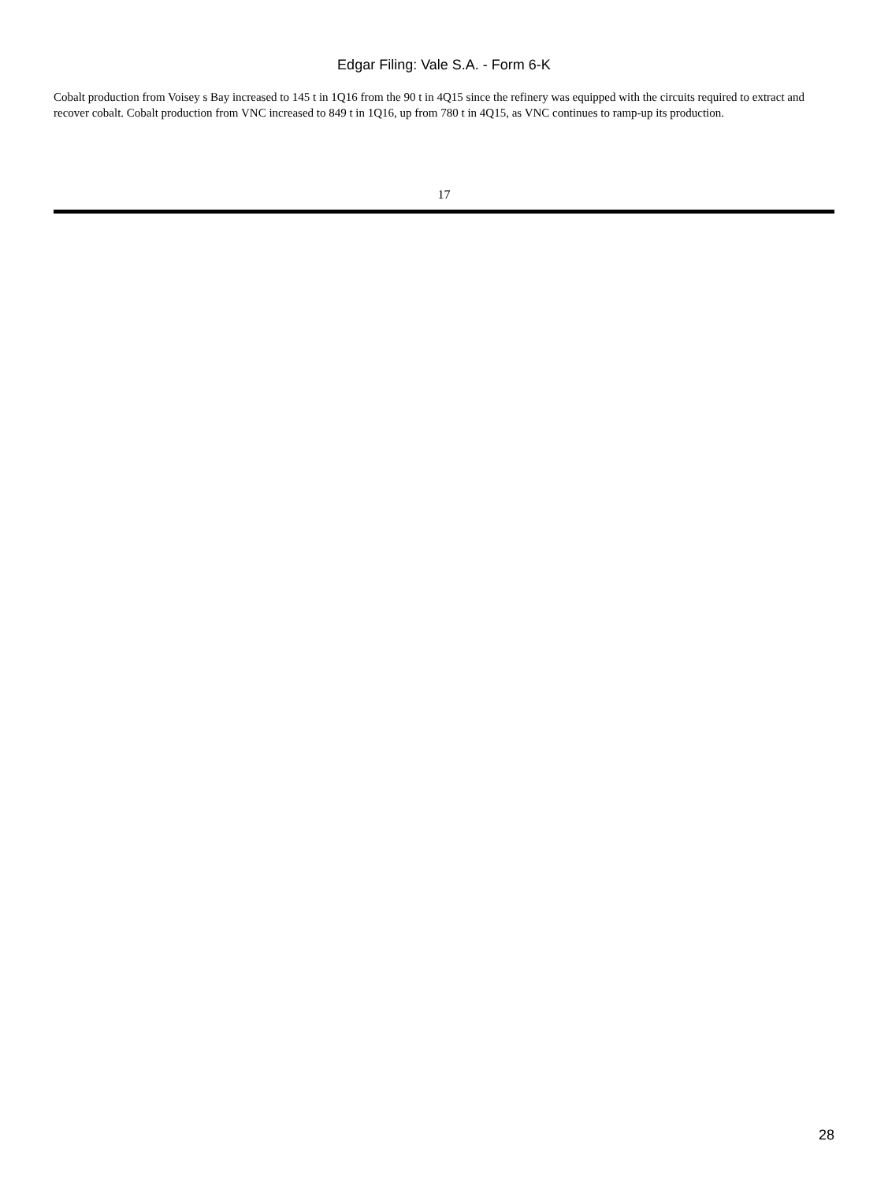Edgar Filing: Vale S.A. - Form 6-K
Cobalt production from Voisey s Bay increased to 145 t in 1Q16 from the 90 t in 4Q15 since the refinery was equipped with the circuits required to extract and recover cobalt. Cobalt production from VNC increased to 849 t in 1Q16, up from 780 t in 4Q15, as VNC continues to ramp-up its production.
17
28